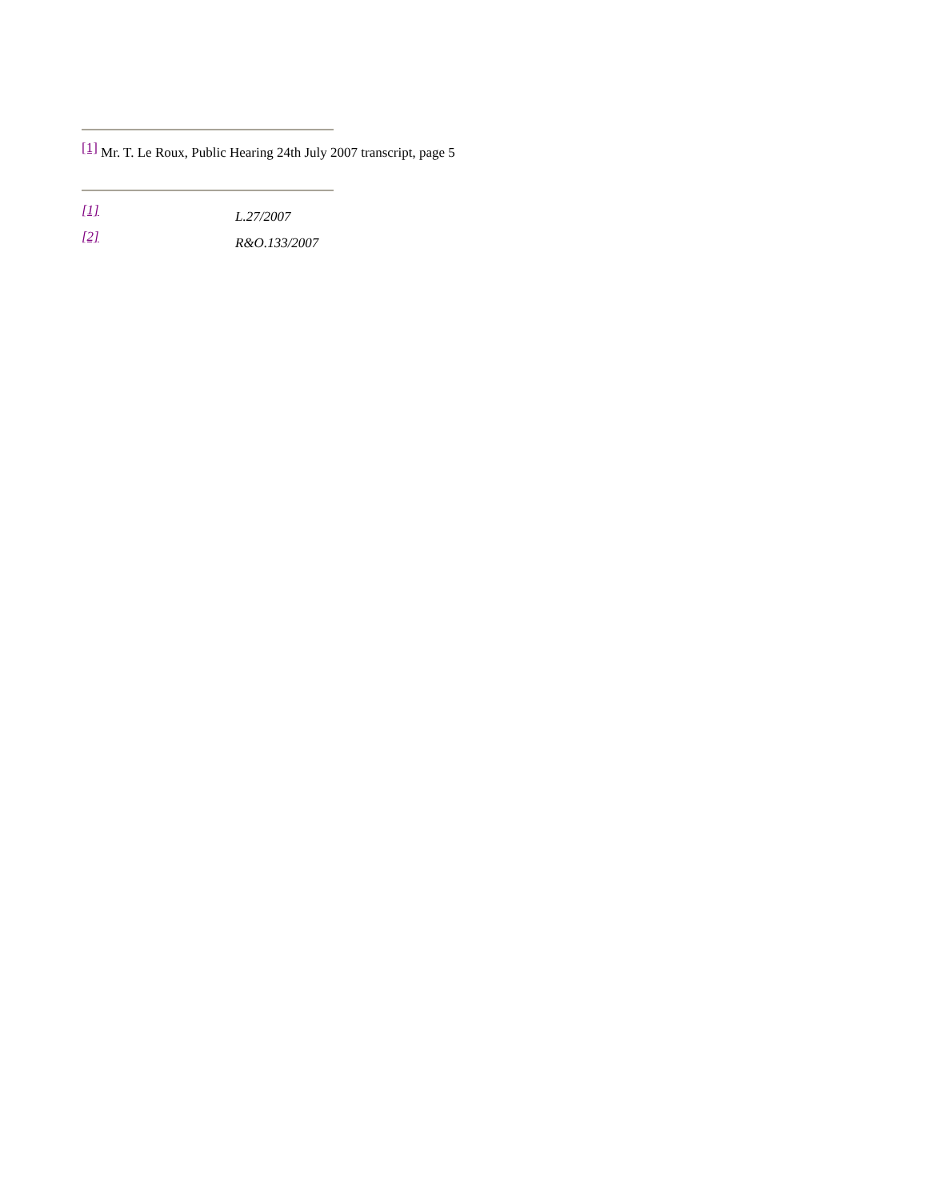<sup>[1]</sup> Mr. T. Le Roux, Public Hearing 24th July 2007 transcript, page 5
[1] L.27/2007
[2] R&O.133/2007